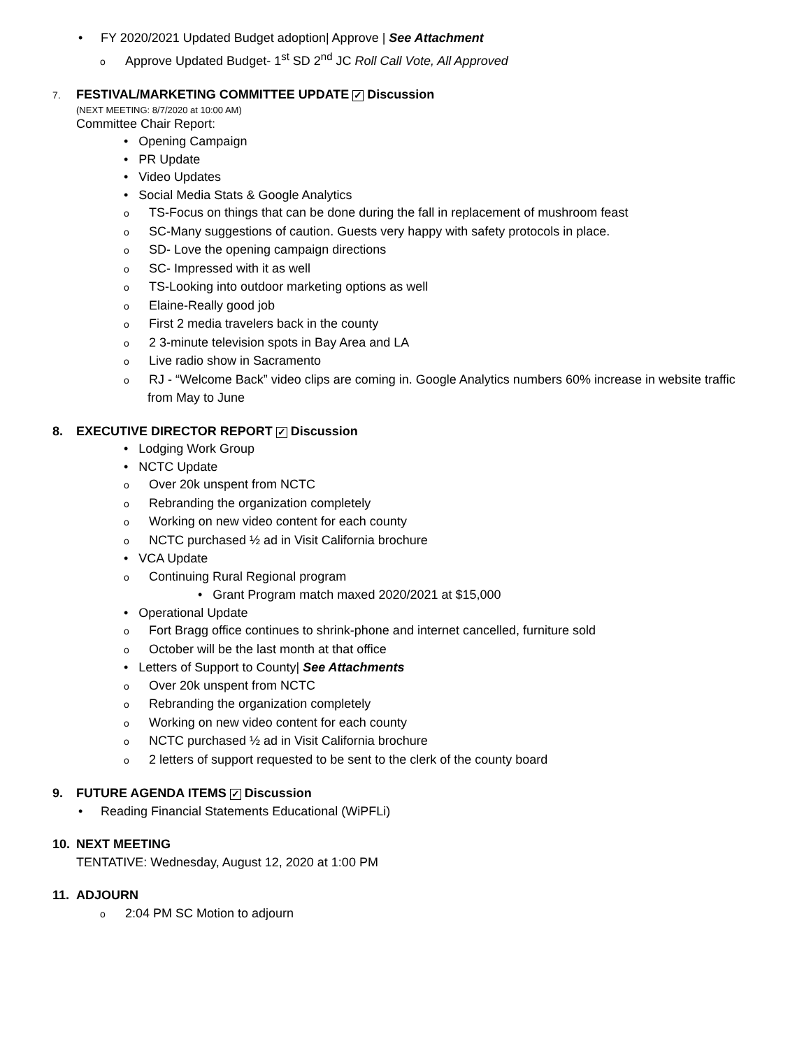• FY 2020/2021 Updated Budget adoption| Approve | See Attachment
o Approve Updated Budget- 1<sup>st</sup> SD 2<sup>nd</sup> JC Roll Call Vote, All Approved
7. FESTIVAL/MARKETING COMMITTEE UPDATE ✓ Discussion
(NEXT MEETING: 8/7/2020 at 10:00 AM)
Committee Chair Report:
• Opening Campaign
• PR Update
• Video Updates
• Social Media Stats & Google Analytics
o TS-Focus on things that can be done during the fall in replacement of mushroom feast
o SC-Many suggestions of caution. Guests very happy with safety protocols in place.
o SD- Love the opening campaign directions
o SC- Impressed with it as well
o TS-Looking into outdoor marketing options as well
o Elaine-Really good job
o First 2 media travelers back in the county
o 2 3-minute television spots in Bay Area and LA
o Live radio show in Sacramento
o RJ - “Welcome Back” video clips are coming in. Google Analytics numbers 60% increase in website traffic
from May to June
8. EXECUTIVE DIRECTOR REPORT ✓ Discussion
• Lodging Work Group
• NCTC Update
o Over 20k unspent from NCTC
o Rebranding the organization completely
o Working on new video content for each county
o NCTC purchased ½ ad in Visit California brochure
• VCA Update
o Continuing Rural Regional program
• Grant Program match maxed 2020/2021 at $15,000
• Operational Update
o Fort Bragg office continues to shrink-phone and internet cancelled, furniture sold
o October will be the last month at that office
• Letters of Support to County| See Attachments
o Over 20k unspent from NCTC
o Rebranding the organization completely
o Working on new video content for each county
o NCTC purchased ½ ad in Visit California brochure
o 2 letters of support requested to be sent to the clerk of the county board
9. FUTURE AGENDA ITEMS ✓ Discussion
• Reading Financial Statements Educational (WiPFLi)
10. NEXT MEETING
TENTATIVE: Wednesday, August 12, 2020 at 1:00 PM
11. ADJOURN
o 2:04 PM SC Motion to adjourn